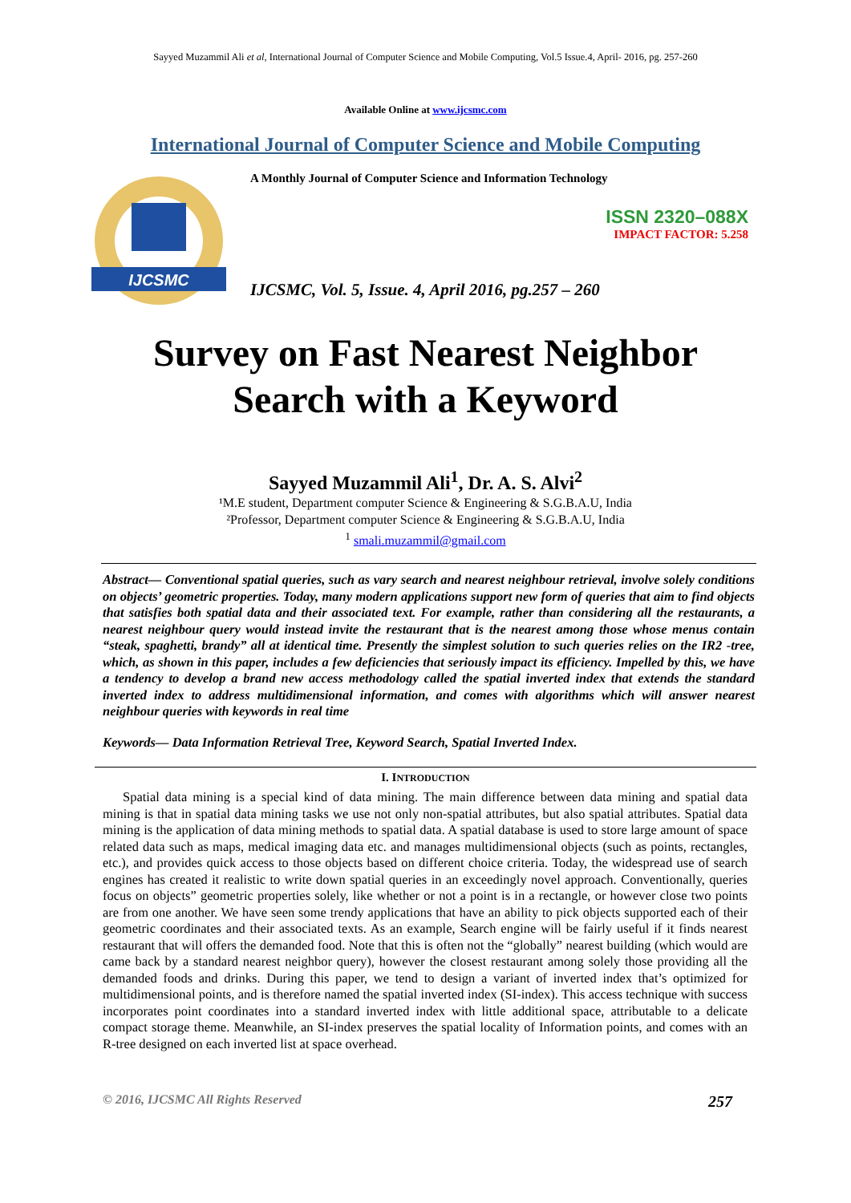Sayyed Muzammil Ali et al, International Journal of Computer Science and Mobile Computing, Vol.5 Issue.4, April- 2016, pg. 257-260
Available Online at www.ijcsmc.com
International Journal of Computer Science and Mobile Computing
IJCSMC
A Monthly Journal of Computer Science and Information Technology
ISSN 2320–088X
IMPACT FACTOR: 5.258
IJCSMC, Vol. 5, Issue. 4, April 2016, pg.257 – 260
Survey on Fast Nearest Neighbor
Search with a Keyword
Sayyed Muzammil Ali<sup>1</sup>, Dr. A. S. Alvi<sup>2</sup>
¹M.E student, Department computer Science & Engineering & S.G.B.A.U, India
²Professor, Department computer Science & Engineering & S.G.B.A.U, India
<sup>1</sup> smali.muzammil@gmail.com
Abstract— Conventional spatial queries, such as vary search and nearest neighbour retrieval, involve solely conditions on objects’ geometric properties. Today, many modern applications support new form of queries that aim to find objects that satisfies both spatial data and their associated text. For example, rather than considering all the restaurants, a nearest neighbour query would instead invite the restaurant that is the nearest among those whose menus contain “steak, spaghetti, brandy” all at identical time. Presently the simplest solution to such queries relies on the IR2 -tree, which, as shown in this paper, includes a few deficiencies that seriously impact its efficiency. Impelled by this, we have a tendency to develop a brand new access methodology called the spatial inverted index that extends the standard inverted index to address multidimensional information, and comes with algorithms which will answer nearest neighbour queries with keywords in real time
Keywords— Data Information Retrieval Tree, Keyword Search, Spatial Inverted Index.
I. INTRODUCTION
Spatial data mining is a special kind of data mining. The main difference between data mining and spatial data mining is that in spatial data mining tasks we use not only non-spatial attributes, but also spatial attributes. Spatial data mining is the application of data mining methods to spatial data. A spatial database is used to store large amount of space related data such as maps, medical imaging data etc. and manages multidimensional objects (such as points, rectangles, etc.), and provides quick access to those objects based on different choice criteria. Today, the widespread use of search engines has created it realistic to write down spatial queries in an exceedingly novel approach. Conventionally, queries focus on objects” geometric properties solely, like whether or not a point is in a rectangle, or however close two points are from one another. We have seen some trendy applications that have an ability to pick objects supported each of their geometric coordinates and their associated texts. As an example, Search engine will be fairly useful if it finds nearest restaurant that will offers the demanded food. Note that this is often not the “globally” nearest building (which would are came back by a standard nearest neighbor query), however the closest restaurant among solely those providing all the demanded foods and drinks. During this paper, we tend to design a variant of inverted index that’s optimized for multidimensional points, and is therefore named the spatial inverted index (SI-index). This access technique with success incorporates point coordinates into a standard inverted index with little additional space, attributable to a delicate compact storage theme. Meanwhile, an SI-index preserves the spatial locality of Information points, and comes with an R-tree designed on each inverted list at space overhead.
© 2016, IJCSMC All Rights Reserved 257